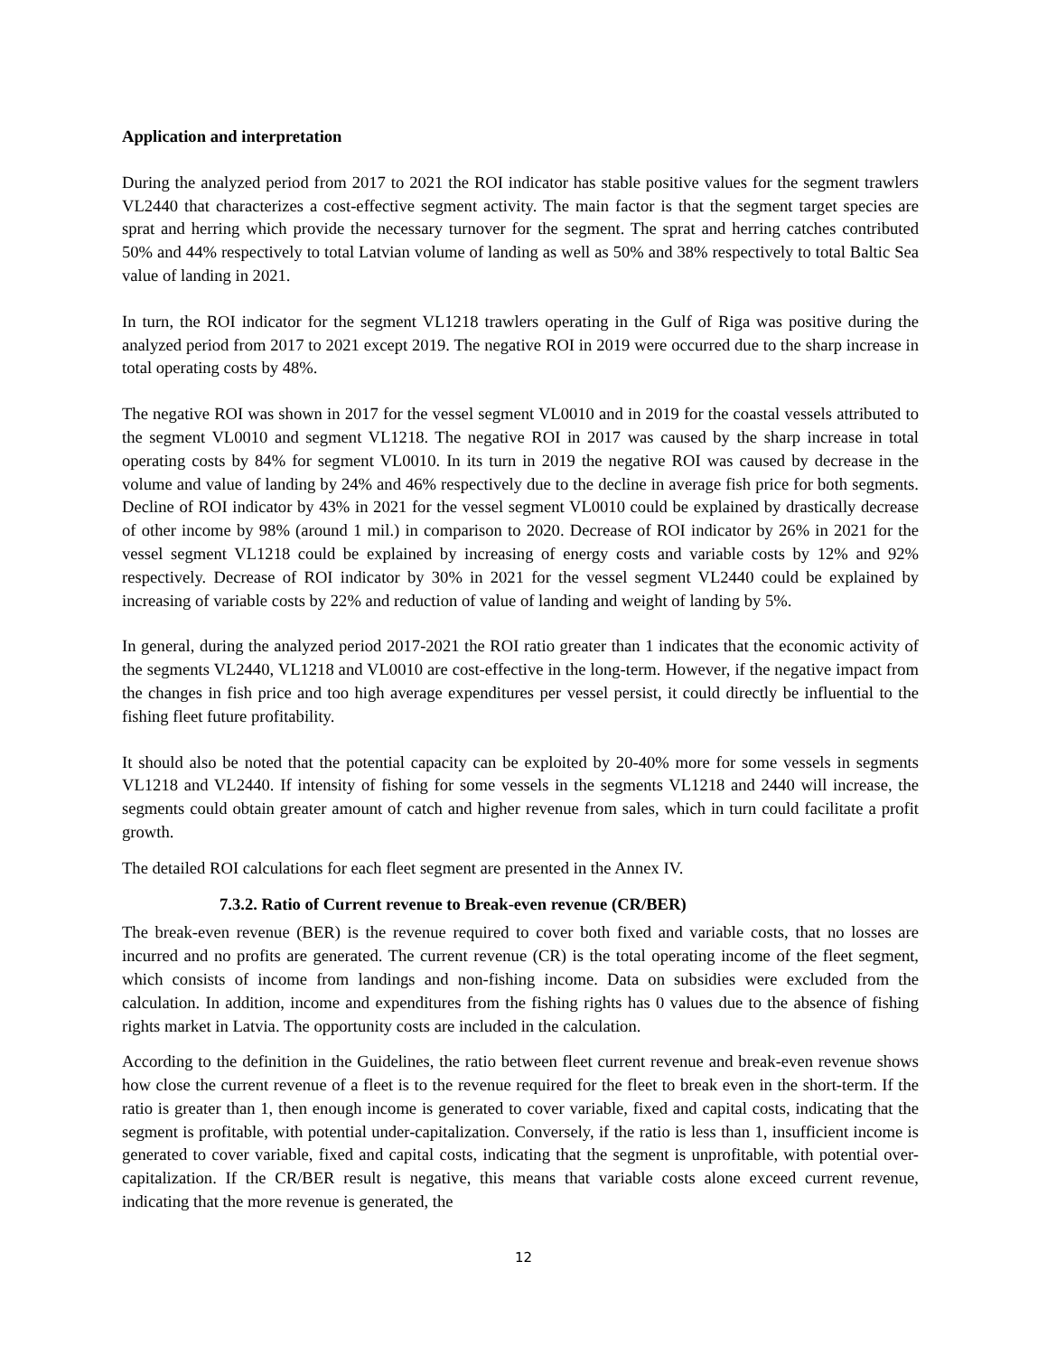Application and interpretation
During the analyzed period from 2017 to 2021 the ROI indicator has stable positive values for the segment trawlers VL2440 that characterizes a cost-effective segment activity. The main factor is that the segment target species are sprat and herring which provide the necessary turnover for the segment. The sprat and herring catches contributed 50% and 44% respectively to total Latvian volume of landing as well as 50% and 38% respectively to total Baltic Sea value of landing in 2021.
In turn, the ROI indicator for the segment VL1218 trawlers operating in the Gulf of Riga was positive during the analyzed period from 2017 to 2021 except 2019. The negative ROI in 2019 were occurred due to the sharp increase in total operating costs by 48%.
The negative ROI was shown in 2017 for the vessel segment VL0010 and in 2019 for the coastal vessels attributed to the segment VL0010 and segment VL1218. The negative ROI in 2017 was caused by the sharp increase in total operating costs by 84% for segment VL0010. In its turn in 2019 the negative ROI was caused by decrease in the volume and value of landing by 24% and 46% respectively due to the decline in average fish price for both segments. Decline of ROI indicator by 43% in 2021 for the vessel segment VL0010 could be explained by drastically decrease of other income by 98% (around 1 mil.) in comparison to 2020. Decrease of ROI indicator by 26% in 2021 for the vessel segment VL1218 could be explained by increasing of energy costs and variable costs by 12% and 92% respectively. Decrease of ROI indicator by 30% in 2021 for the vessel segment VL2440 could be explained by increasing of variable costs by 22% and reduction of value of landing and weight of landing by 5%.
In general, during the analyzed period 2017-2021 the ROI ratio greater than 1 indicates that the economic activity of the segments VL2440, VL1218 and VL0010 are cost-effective in the long-term. However, if the negative impact from the changes in fish price and too high average expenditures per vessel persist, it could directly be influential to the fishing fleet future profitability.
It should also be noted that the potential capacity can be exploited by 20-40% more for some vessels in segments VL1218 and VL2440. If intensity of fishing for some vessels in the segments VL1218 and 2440 will increase, the segments could obtain greater amount of catch and higher revenue from sales, which in turn could facilitate a profit growth.
The detailed ROI calculations for each fleet segment are presented in the Annex IV.
7.3.2. Ratio of Current revenue to Break-even revenue (CR/BER)
The break-even revenue (BER) is the revenue required to cover both fixed and variable costs, that no losses are incurred and no profits are generated. The current revenue (CR) is the total operating income of the fleet segment, which consists of income from landings and non-fishing income. Data on subsidies were excluded from the calculation. In addition, income and expenditures from the fishing rights has 0 values due to the absence of fishing rights market in Latvia. The opportunity costs are included in the calculation.
According to the definition in the Guidelines, the ratio between fleet current revenue and break-even revenue shows how close the current revenue of a fleet is to the revenue required for the fleet to break even in the short-term. If the ratio is greater than 1, then enough income is generated to cover variable, fixed and capital costs, indicating that the segment is profitable, with potential under-capitalization. Conversely, if the ratio is less than 1, insufficient income is generated to cover variable, fixed and capital costs, indicating that the segment is unprofitable, with potential over-capitalization. If the CR/BER result is negative, this means that variable costs alone exceed current revenue, indicating that the more revenue is generated, the
12